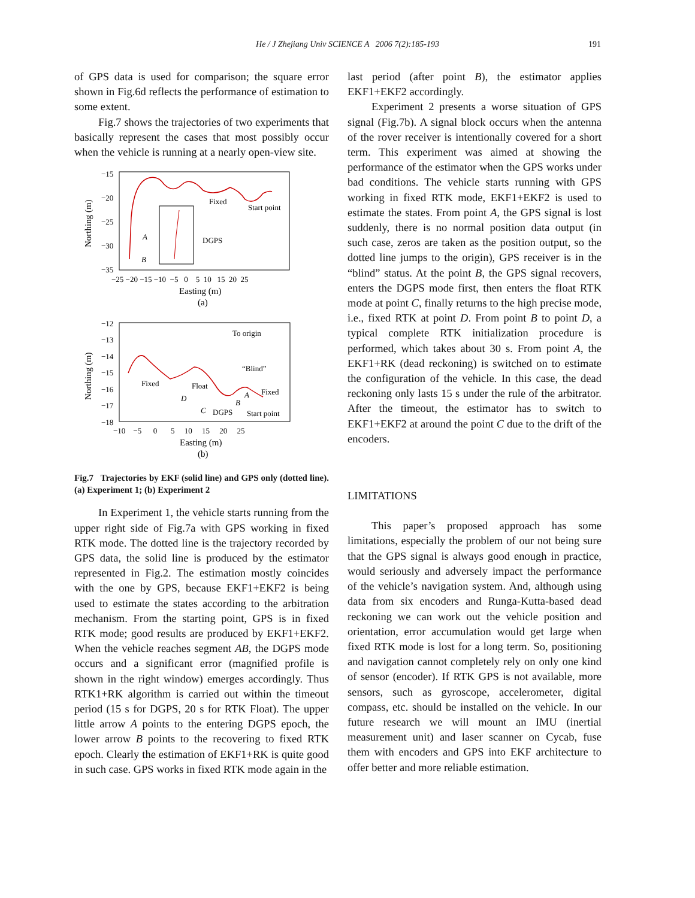He / J Zhejiang Univ SCIENCE A 2006 7(2):185-193 191
of GPS data is used for comparison; the square error shown in Fig.6d reflects the performance of estimation to some extent.
Fig.7 shows the trajectories of two experiments that basically represent the cases that most possibly occur when the vehicle is running at a nearly open-view site.
−15
−20
−25
−30
−35
Northing (m)
−25 −20 −15 −10 −5 0 5 10 15 20 25
Easting (m)
(a)
Fixed
Start point
DGPS
A
B
−12
−13
−14
−15
−16
−17
−18
Northing (m)
−10 −5 0 5 10 15 20 25
Easting (m)
(b)
Fixed
Float
“Blind”
Fixed
To origin
DGPS
Start point
D
C
B
A
Fig.7 Trajectories by EKF (solid line) and GPS only (dotted line). (a) Experiment 1; (b) Experiment 2
In Experiment 1, the vehicle starts running from the upper right side of Fig.7a with GPS working in fixed RTK mode. The dotted line is the trajectory recorded by GPS data, the solid line is produced by the estimator represented in Fig.2. The estimation mostly coincides with the one by GPS, because EKF1+EKF2 is being used to estimate the states according to the arbitration mechanism. From the starting point, GPS is in fixed RTK mode; good results are produced by EKF1+EKF2. When the vehicle reaches segment AB, the DGPS mode occurs and a significant error (magnified profile is shown in the right window) emerges accordingly. Thus RTK1+RK algorithm is carried out within the timeout period (15 s for DGPS, 20 s for RTK Float). The upper little arrow A points to the entering DGPS epoch, the lower arrow B points to the recovering to fixed RTK epoch. Clearly the estimation of EKF1+RK is quite good in such case. GPS works in fixed RTK mode again in the
last period (after point B), the estimator applies EKF1+EKF2 accordingly.
Experiment 2 presents a worse situation of GPS signal (Fig.7b). A signal block occurs when the antenna of the rover receiver is intentionally covered for a short term. This experiment was aimed at showing the performance of the estimator when the GPS works under bad conditions. The vehicle starts running with GPS working in fixed RTK mode, EKF1+EKF2 is used to estimate the states. From point A, the GPS signal is lost suddenly, there is no normal position data output (in such case, zeros are taken as the position output, so the dotted line jumps to the origin), GPS receiver is in the “blind” status. At the point B, the GPS signal recovers, enters the DGPS mode first, then enters the float RTK mode at point C, finally returns to the high precise mode, i.e., fixed RTK at point D. From point B to point D, a typical complete RTK initialization procedure is performed, which takes about 30 s. From point A, the EKF1+RK (dead reckoning) is switched on to estimate the configuration of the vehicle. In this case, the dead reckoning only lasts 15 s under the rule of the arbitrator. After the timeout, the estimator has to switch to EKF1+EKF2 at around the point C due to the drift of the encoders.
LIMITATIONS
This paper’s proposed approach has some limitations, especially the problem of our not being sure that the GPS signal is always good enough in practice, would seriously and adversely impact the performance of the vehicle’s navigation system. And, although using data from six encoders and Runga-Kutta-based dead reckoning we can work out the vehicle position and orientation, error accumulation would get large when fixed RTK mode is lost for a long term. So, positioning and navigation cannot completely rely on only one kind of sensor (encoder). If RTK GPS is not available, more sensors, such as gyroscope, accelerometer, digital compass, etc. should be installed on the vehicle. In our future research we will mount an IMU (inertial measurement unit) and laser scanner on Cycab, fuse them with encoders and GPS into EKF architecture to offer better and more reliable estimation.